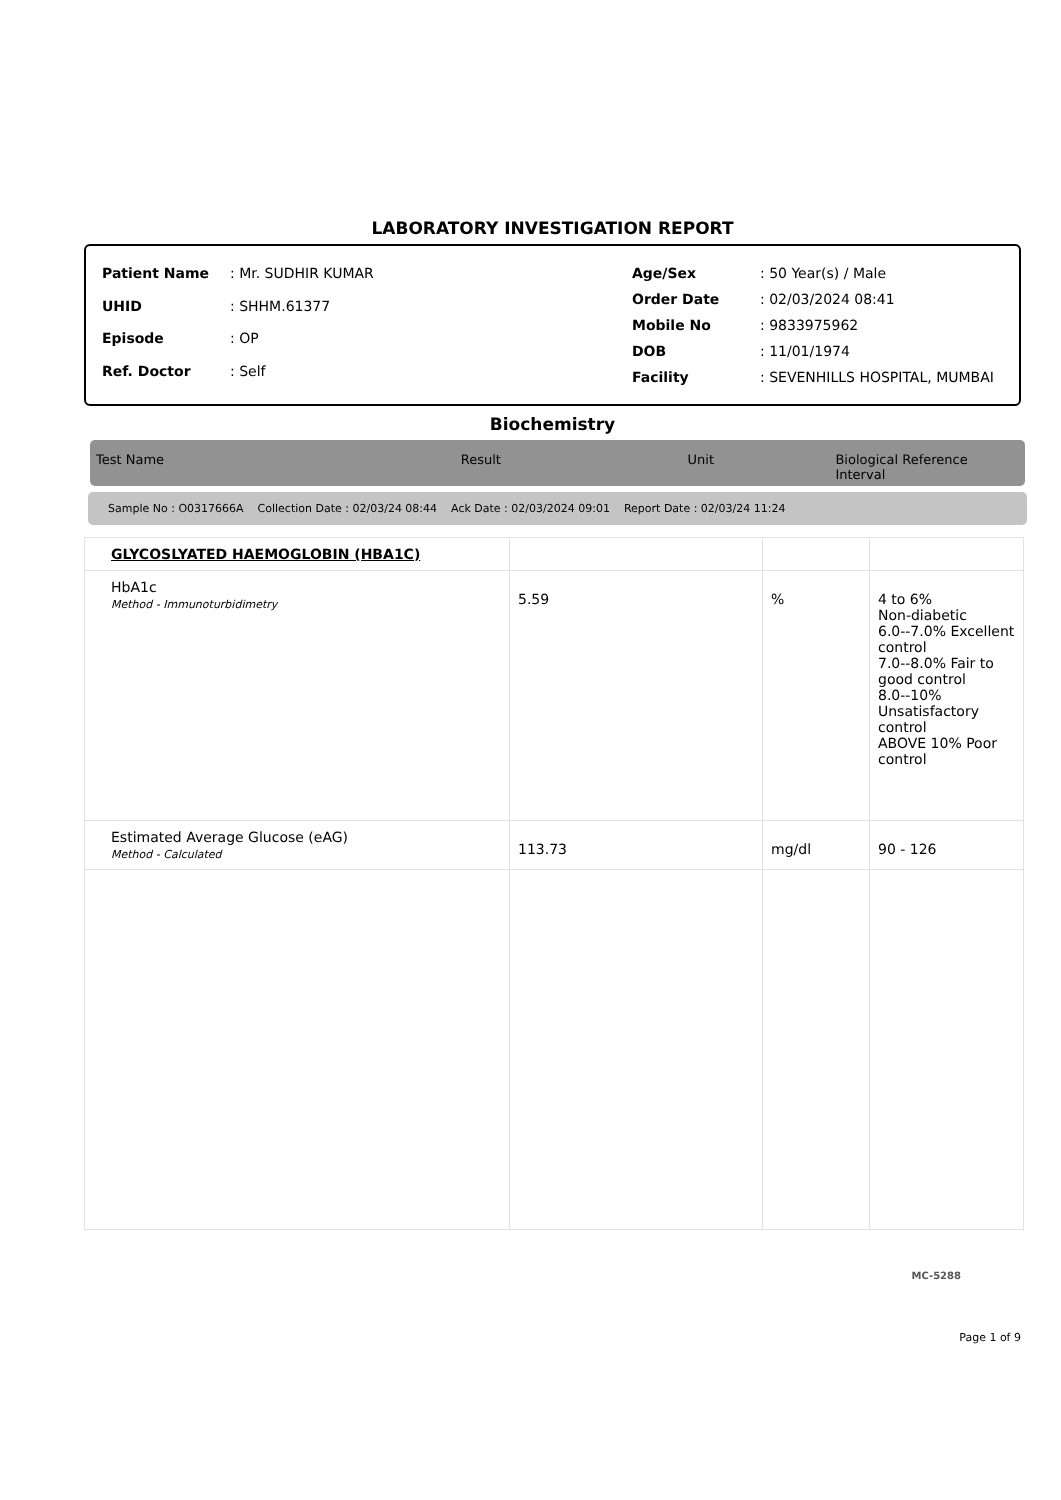LABORATORY INVESTIGATION REPORT
| Patient Name | : Mr. SUDHIR KUMAR |
| UHID | : SHHM.61377 |
| Episode | : OP |
| Ref. Doctor | : Self |
| Age/Sex | : 50 Year(s) / Male |
| Order Date | : 02/03/2024 08:41 |
| Mobile No | : 9833975962 |
| DOB | : 11/01/1974 |
| Facility | : SEVENHILLS HOSPITAL, MUMBAI |
Biochemistry
Test Name Result Unit Biological Reference Interval
Sample No : O0317666A Collection Date : 02/03/24 08:44 Ack Date : 02/03/2024 09:01 Report Date : 02/03/24 11:24
| GLYCOSLYATED HAEMOGLOBIN (HBA1C) | | | |
| HbA1c Method - Immunoturbidimetry | 5.59 | % | 4 to 6% Non-diabetic 6.0--7.0% Excellent control 7.0--8.0% Fair to good control 8.0--10% Unsatisfactory control ABOVE 10% Poor control |
| Estimated Average Glucose (eAG) Method - Calculated | 113.73 | mg/dl | 90 - 126 |
MC-5288
Page 1 of 9